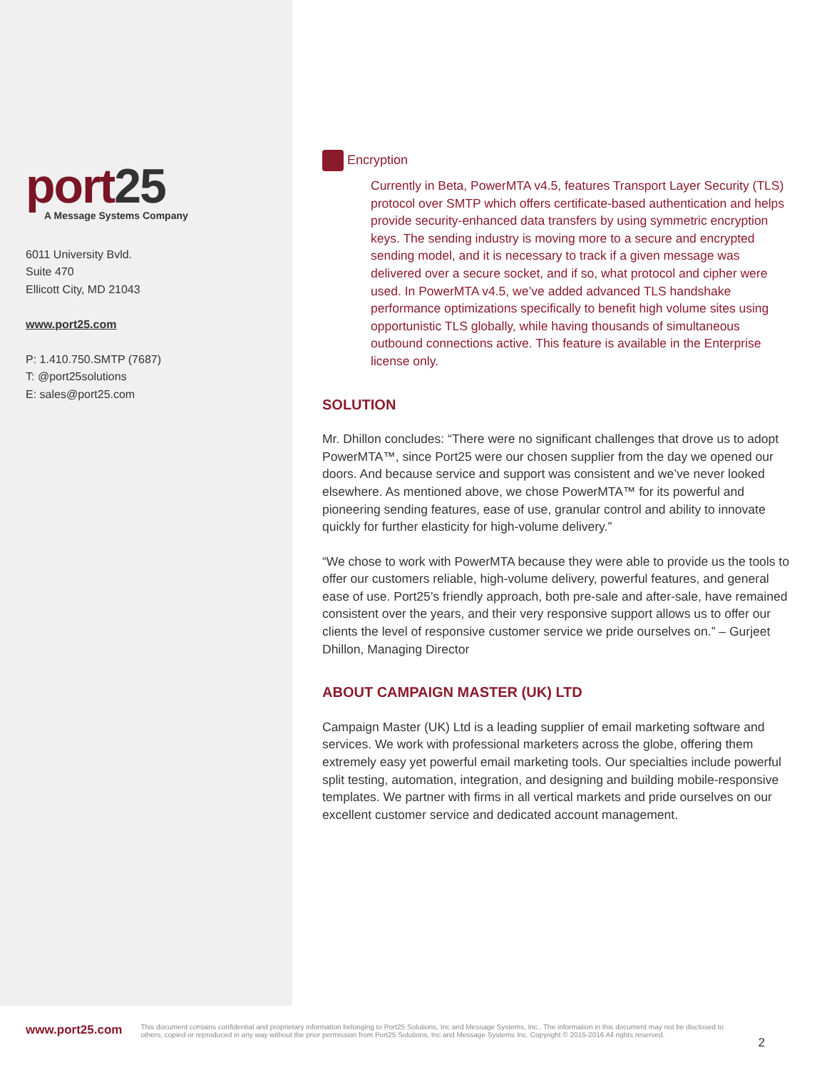port25
A Message Systems Company
6011 University Bvld.
Suite 470
Ellicott City, MD 21043
www.port25.com
P: 1.410.750.SMTP (7687)
T: @port25solutions
E: sales@port25.com
Encryption
Currently in Beta, PowerMTA v4.5, features Transport Layer Security (TLS) protocol over SMTP which offers certificate-based authentication and helps provide security-enhanced data transfers by using symmetric encryption keys. The sending industry is moving more to a secure and encrypted sending model, and it is necessary to track if a given message was delivered over a secure socket, and if so, what protocol and cipher were used. In PowerMTA v4.5, we’ve added advanced TLS handshake performance optimizations specifically to benefit high volume sites using opportunistic TLS globally, while having thousands of simultaneous outbound connections active. This feature is available in the Enterprise license only.
SOLUTION
Mr. Dhillon concludes: “There were no significant challenges that drove us to adopt PowerMTA™, since Port25 were our chosen supplier from the day we opened our doors. And because service and support was consistent and we’ve never looked elsewhere. As mentioned above, we chose PowerMTA™ for its powerful and pioneering sending features, ease of use, granular control and ability to innovate quickly for further elasticity for high-volume delivery.”
“We chose to work with PowerMTA because they were able to provide us the tools to offer our customers reliable, high-volume delivery, powerful features, and general ease of use. Port25’s friendly approach, both pre-sale and after-sale, have remained consistent over the years, and their very responsive support allows us to offer our clients the level of responsive customer service we pride ourselves on.” – Gurjeet Dhillon, Managing Director
ABOUT CAMPAIGN MASTER (UK) LTD
Campaign Master (UK) Ltd is a leading supplier of email marketing software and services. We work with professional marketers across the globe, offering them extremely easy yet powerful email marketing tools. Our specialties include powerful split testing, automation, integration, and designing and building mobile-responsive templates. We partner with firms in all vertical markets and pride ourselves on our excellent customer service and dedicated account management.
www.port25.com
This document contains confidential and proprietary information belonging to Port25 Solutions, Inc and Message Systems, Inc.. The information in this document may not be disclosed to others, copied or reproduced in any way without the prior permission from Port25 Solutions, Inc and Message Systems Inc. Copyright © 2015-2016 All rights reserved.
2